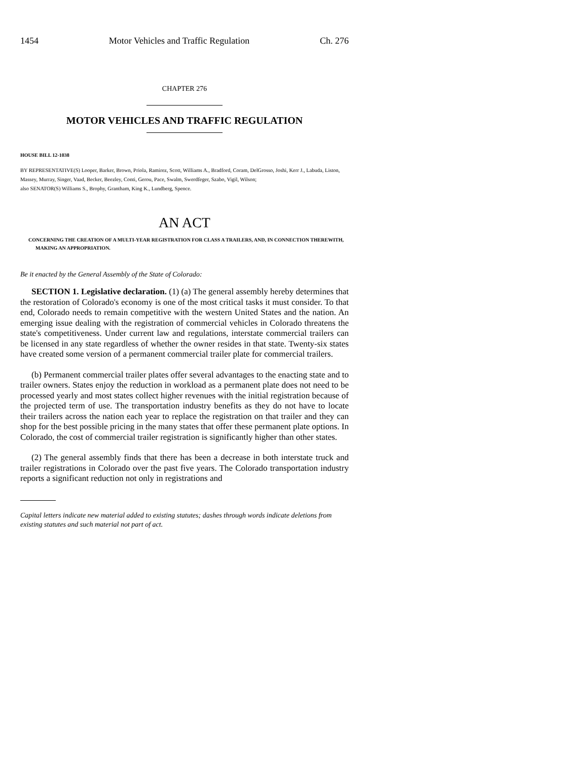1454 Motor Vehicles and Traffic Regulation Ch. 276
CHAPTER 276
MOTOR VEHICLES AND TRAFFIC REGULATION
HOUSE BILL 12-1038
BY REPRESENTATIVE(S) Looper, Barker, Brown, Priola, Ramirez, Scott, Williams A., Bradford, Coram, DelGrosso, Joshi, Kerr J., Labuda, Liston, Massey, Murray, Singer, Vaad, Becker, Beezley, Conti, Gerou, Pace, Swalm, Swerdfeger, Szabo, Vigil, Wilson;
also SENATOR(S) Williams S., Brophy, Grantham, King K., Lundberg, Spence.
AN ACT
CONCERNING THE CREATION OF A MULTI-YEAR REGISTRATION FOR CLASS A TRAILERS, AND, IN CONNECTION THEREWITH, MAKING AN APPROPRIATION.
Be it enacted by the General Assembly of the State of Colorado:
SECTION 1. Legislative declaration. (1) (a) The general assembly hereby determines that the restoration of Colorado's economy is one of the most critical tasks it must consider. To that end, Colorado needs to remain competitive with the western United States and the nation. An emerging issue dealing with the registration of commercial vehicles in Colorado threatens the state's competitiveness. Under current law and regulations, interstate commercial trailers can be licensed in any state regardless of whether the owner resides in that state. Twenty-six states have created some version of a permanent commercial trailer plate for commercial trailers.
(b) Permanent commercial trailer plates offer several advantages to the enacting state and to trailer owners. States enjoy the reduction in workload as a permanent plate does not need to be processed yearly and most states collect higher revenues with the initial registration because of the projected term of use. The transportation industry benefits as they do not have to locate their trailers across the nation each year to replace the registration on that trailer and they can shop for the best possible pricing in the many states that offer these permanent plate options. In Colorado, the cost of commercial trailer registration is significantly higher than other states.
(2) The general assembly finds that there has been a decrease in both interstate truck and trailer registrations in Colorado over the past five years. The Colorado transportation industry reports a significant reduction not only in registrations and
Capital letters indicate new material added to existing statutes; dashes through words indicate deletions from existing statutes and such material not part of act.